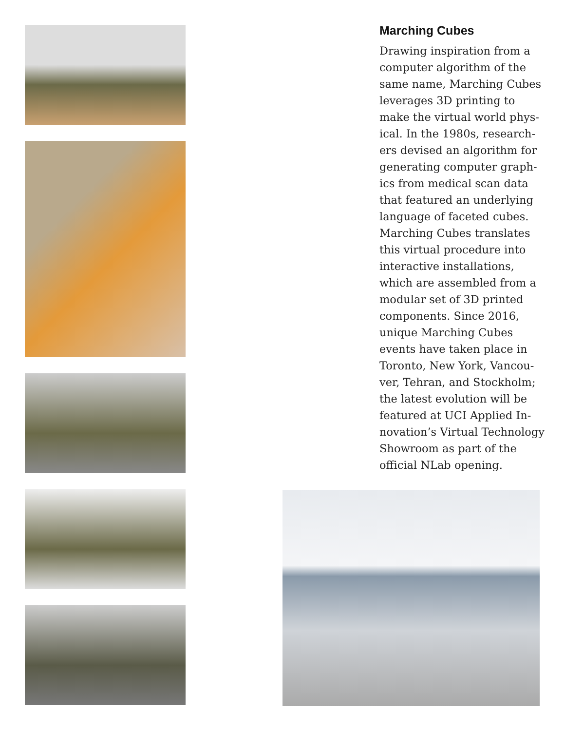Marching Cubes
Drawing inspiration from a computer algorithm of the same name, Marching Cubes leverages 3D printing to make the virtual world phys­ical. In the 1980s, research­ers devised an algorithm for generating computer graph­ics from medical scan data that featured an underlying language of faceted cubes. Marching Cubes translates this virtual procedure into interactive installations, which are assembled from a modular set of 3D printed components. Since 2016, unique Marching Cubes events have taken place in Toronto, New York, Vancou­ver, Tehran, and Stockholm; the latest evolution will be featured at UCI Applied In­novation’s Virtual Technolo­gy Showroom as part of the official NLab opening.